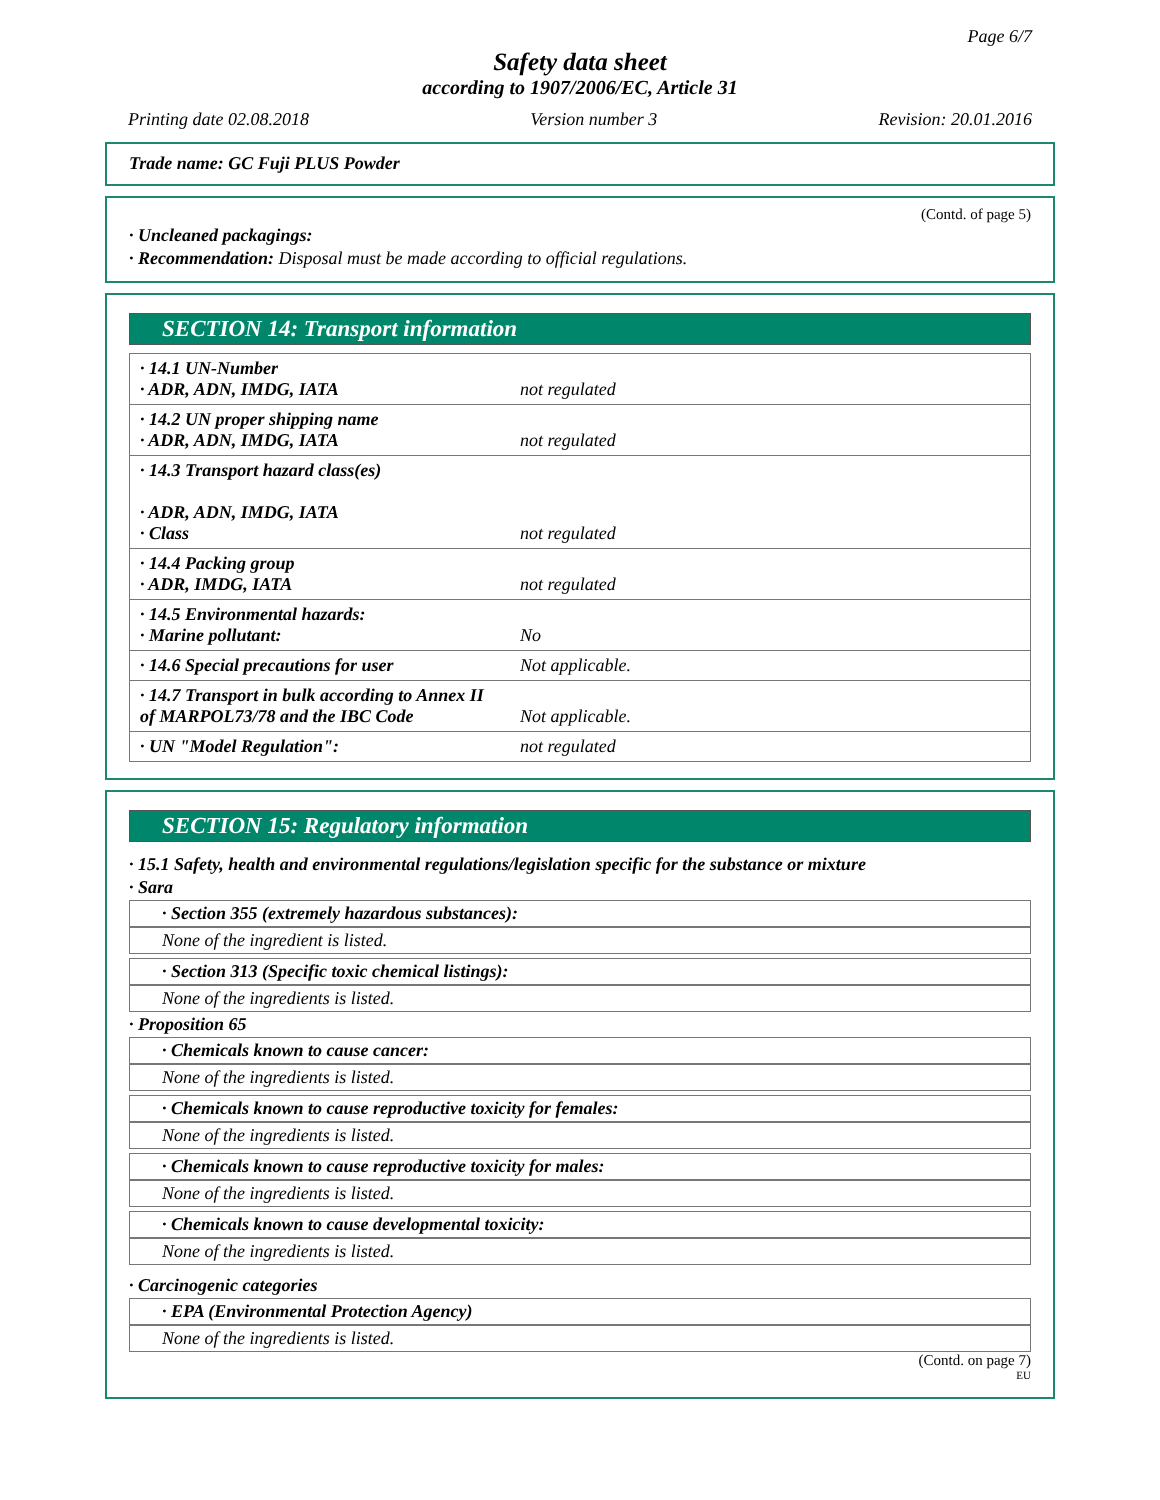Page 6/7
Safety data sheet
according to 1907/2006/EC, Article 31
Printing date 02.08.2018 Version number 3 Revision: 20.01.2016
Trade name: GC Fuji PLUS Powder
(Contd. of page 5)
· Uncleaned packagings:
· Recommendation: Disposal must be made according to official regulations.
SECTION 14: Transport information
| · 14.1 UN-Number · ADR, ADN, IMDG, IATA | not regulated |
| · 14.2 UN proper shipping name · ADR, ADN, IMDG, IATA | not regulated |
| · 14.3 Transport hazard class(es) · ADR, ADN, IMDG, IATA · Class | not regulated |
| · 14.4 Packing group · ADR, IMDG, IATA | not regulated |
| · 14.5 Environmental hazards: · Marine pollutant: | No |
| · 14.6 Special precautions for user | Not applicable. |
| · 14.7 Transport in bulk according to Annex II of MARPOL73/78 and the IBC Code | Not applicable. |
| · UN "Model Regulation": | not regulated |
SECTION 15: Regulatory information
· 15.1 Safety, health and environmental regulations/legislation specific for the substance or mixture
· Sara
· Section 355 (extremely hazardous substances):
None of the ingredient is listed.
· Section 313 (Specific toxic chemical listings):
None of the ingredients is listed.
· Proposition 65
· Chemicals known to cause cancer:
None of the ingredients is listed.
· Chemicals known to cause reproductive toxicity for females:
None of the ingredients is listed.
· Chemicals known to cause reproductive toxicity for males:
None of the ingredients is listed.
· Chemicals known to cause developmental toxicity:
None of the ingredients is listed.
· Carcinogenic categories
· EPA (Environmental Protection Agency)
None of the ingredients is listed.
(Contd. on page 7)
EU